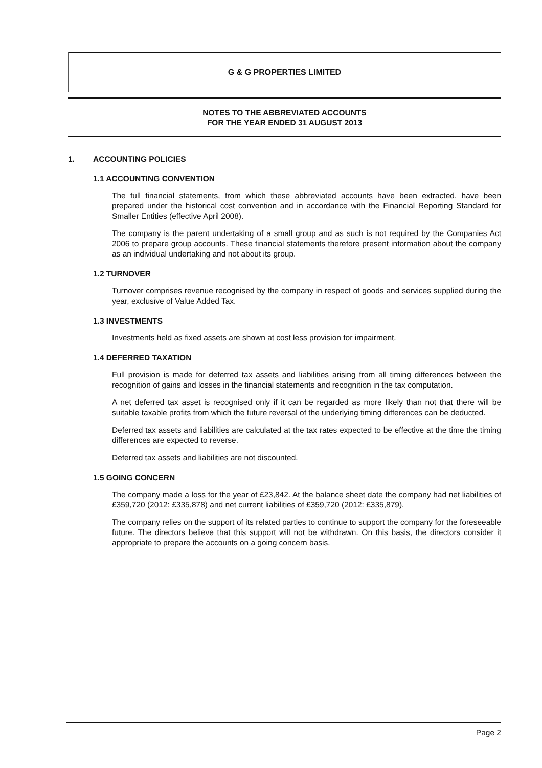G & G PROPERTIES LIMITED
NOTES TO THE ABBREVIATED ACCOUNTS
FOR THE YEAR ENDED 31 AUGUST 2013
1. ACCOUNTING POLICIES
1.1 ACCOUNTING CONVENTION
The full financial statements, from which these abbreviated accounts have been extracted, have been prepared under the historical cost convention and in accordance with the Financial Reporting Standard for Smaller Entities (effective April 2008).
The company is the parent undertaking of a small group and as such is not required by the Companies Act 2006 to prepare group accounts. These financial statements therefore present information about the company as an individual undertaking and not about its group.
1.2 TURNOVER
Turnover comprises revenue recognised by the company in respect of goods and services supplied during the year, exclusive of Value Added Tax.
1.3 INVESTMENTS
Investments held as fixed assets are shown at cost less provision for impairment.
1.4 DEFERRED TAXATION
Full provision is made for deferred tax assets and liabilities arising from all timing differences between the recognition of gains and losses in the financial statements and recognition in the tax computation.
A net deferred tax asset is recognised only if it can be regarded as more likely than not that there will be suitable taxable profits from which the future reversal of the underlying timing differences can be deducted.
Deferred tax assets and liabilities are calculated at the tax rates expected to be effective at the time the timing differences are expected to reverse.
Deferred tax assets and liabilities are not discounted.
1.5 GOING CONCERN
The company made a loss for the year of £23,842. At the balance sheet date the company had net liabilities of £359,720 (2012: £335,878) and net current liabilities of £359,720 (2012: £335,879).
The company relies on the support of its related parties to continue to support the company for the foreseeable future. The directors believe that this support will not be withdrawn. On this basis, the directors consider it appropriate to prepare the accounts on a going concern basis.
Page 2